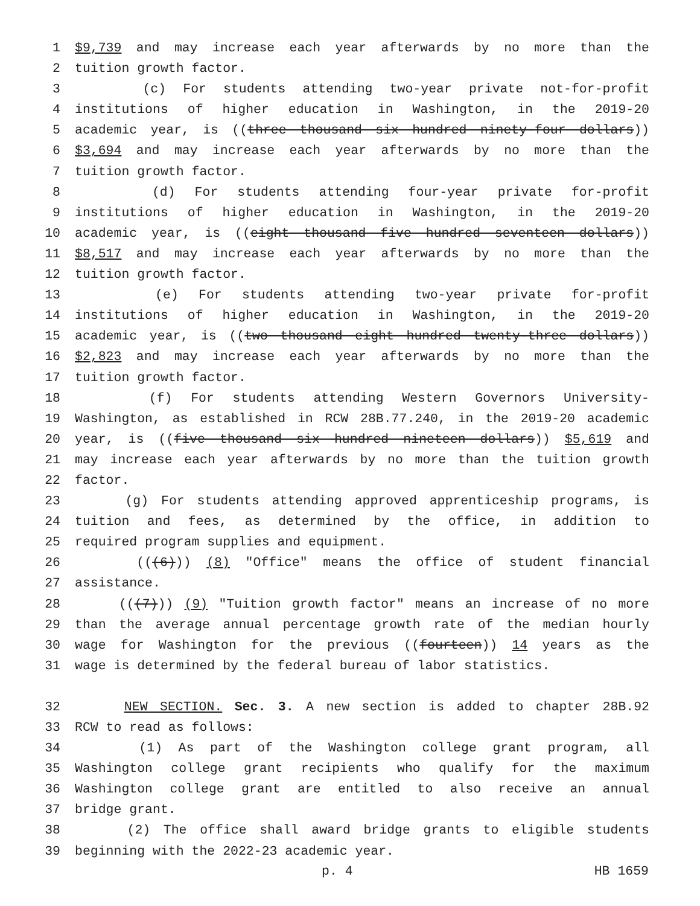1 $9,739 and may increase each year afterwards by no more than the
2 tuition growth factor.
3 (c) For students attending two-year private not-for-profit
4 institutions of higher education in Washington, in the 2019-20
5 academic year, is ((three thousand six hundred ninety-four dollars))
6 $3,694 and may increase each year afterwards by no more than the
7 tuition growth factor.
8 (d) For students attending four-year private for-profit
9 institutions of higher education in Washington, in the 2019-20
10 academic year, is ((eight thousand five hundred seventeen dollars))
11 $8,517 and may increase each year afterwards by no more than the
12 tuition growth factor.
13 (e) For students attending two-year private for-profit
14 institutions of higher education in Washington, in the 2019-20
15 academic year, is ((two thousand eight hundred twenty-three dollars))
16 $2,823 and may increase each year afterwards by no more than the
17 tuition growth factor.
18 (f) For students attending Western Governors University-
19 Washington, as established in RCW 28B.77.240, in the 2019-20 academic
20 year, is ((five thousand six hundred nineteen dollars)) $5,619 and
21 may increase each year afterwards by no more than the tuition growth
22 factor.
23 (g) For students attending approved apprenticeship programs, is
24 tuition and fees, as determined by the office, in addition to
25 required program supplies and equipment.
26 (((6))) (8) "Office" means the office of student financial
27 assistance.
28 (((7))) (9) "Tuition growth factor" means an increase of no more
29 than the average annual percentage growth rate of the median hourly
30 wage for Washington for the previous ((fourteen)) 14 years as the
31 wage is determined by the federal bureau of labor statistics.
32 NEW SECTION. Sec. 3. A new section is added to chapter 28B.92
33 RCW to read as follows:
34 (1) As part of the Washington college grant program, all
35 Washington college grant recipients who qualify for the maximum
36 Washington college grant are entitled to also receive an annual
37 bridge grant.
38 (2) The office shall award bridge grants to eligible students
39 beginning with the 2022-23 academic year.
p. 4 HB 1659